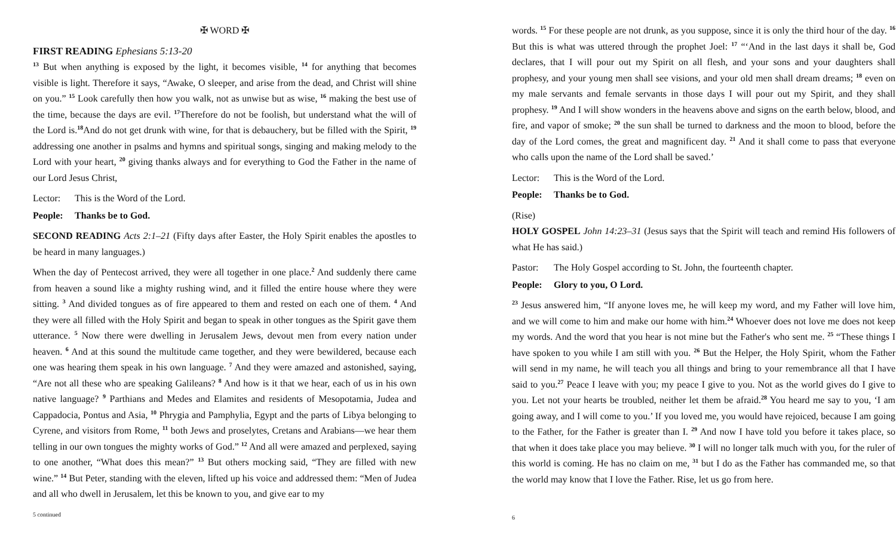✠ WORD ✠
FIRST READING Ephesians 5:13-20
<sup>13</sup> But when anything is exposed by the light, it becomes visible, <sup>14</sup> for anything that becomes visible is light. Therefore it says, “Awake, O sleeper, and arise from the dead, and Christ will shine on you.” <sup>15</sup> Look carefully then how you walk, not as unwise but as wise, <sup>16</sup> making the best use of the time, because the days are evil. <sup>17</sup>Therefore do not be foolish, but understand what the will of the Lord is.<sup>18</sup>And do not get drunk with wine, for that is debauchery, but be filled with the Spirit, <sup>19</sup> addressing one another in psalms and hymns and spiritual songs, singing and making melody to the Lord with your heart, <sup>20</sup> giving thanks always and for everything to God the Father in the name of our Lord Jesus Christ,
Lector: This is the Word of the Lord.
People: Thanks be to God.
SECOND READING Acts 2:1–21 (Fifty days after Easter, the Holy Spirit enables the apostles to be heard in many languages.)
When the day of Pentecost arrived, they were all together in one place.<sup>2</sup> And suddenly there came from heaven a sound like a mighty rushing wind, and it filled the entire house where they were sitting. <sup>3</sup> And divided tongues as of fire appeared to them and rested on each one of them. <sup>4</sup> And they were all filled with the Holy Spirit and began to speak in other tongues as the Spirit gave them utterance. <sup>5</sup> Now there were dwelling in Jerusalem Jews, devout men from every nation under heaven. <sup>6</sup> And at this sound the multitude came together, and they were bewildered, because each one was hearing them speak in his own language. <sup>7</sup> And they were amazed and astonished, saying, “Are not all these who are speaking Galileans? <sup>8</sup> And how is it that we hear, each of us in his own native language? <sup>9</sup> Parthians and Medes and Elamites and residents of Mesopotamia, Judea and Cappadocia, Pontus and Asia, <sup>10</sup> Phrygia and Pamphylia, Egypt and the parts of Libya belonging to Cyrene, and visitors from Rome, <sup>11</sup> both Jews and proselytes, Cretans and Arabians—we hear them telling in our own tongues the mighty works of God.” <sup>12</sup> And all were amazed and perplexed, saying to one another, “What does this mean?” <sup>13</sup> But others mocking said, “They are filled with new wine.” <sup>14</sup> But Peter, standing with the eleven, lifted up his voice and addressed them: “Men of Judea and all who dwell in Jerusalem, let this be known to you, and give ear to my
5 continued
words. <sup>15</sup> For these people are not drunk, as you suppose, since it is only the third hour of the day. <sup>16</sup> But this is what was uttered through the prophet Joel: <sup>17</sup> “‘And in the last days it shall be, God declares, that I will pour out my Spirit on all flesh, and your sons and your daughters shall prophesy, and your young men shall see visions, and your old men shall dream dreams; <sup>18</sup> even on my male servants and female servants in those days I will pour out my Spirit, and they shall prophesy. <sup>19</sup> And I will show wonders in the heavens above and signs on the earth below, blood, and fire, and vapor of smoke; <sup>20</sup> the sun shall be turned to darkness and the moon to blood, before the day of the Lord comes, the great and magnificent day. <sup>21</sup> And it shall come to pass that everyone who calls upon the name of the Lord shall be saved.’
Lector: This is the Word of the Lord.
People: Thanks be to God.
(Rise)
HOLY GOSPEL John 14:23–31 (Jesus says that the Spirit will teach and remind His followers of what He has said.)
Pastor: The Holy Gospel according to St. John, the fourteenth chapter.
People: Glory to you, O Lord.
<sup>23</sup> Jesus answered him, “If anyone loves me, he will keep my word, and my Father will love him, and we will come to him and make our home with him.<sup>24</sup> Whoever does not love me does not keep my words. And the word that you hear is not mine but the Father's who sent me. <sup>25</sup> “These things I have spoken to you while I am still with you. <sup>26</sup> But the Helper, the Holy Spirit, whom the Father will send in my name, he will teach you all things and bring to your remembrance all that I have said to you.<sup>27</sup> Peace I leave with you; my peace I give to you. Not as the world gives do I give to you. Let not your hearts be troubled, neither let them be afraid.<sup>28</sup> You heard me say to you, ‘I am going away, and I will come to you.’ If you loved me, you would have rejoiced, because I am going to the Father, for the Father is greater than I. <sup>29</sup> And now I have told you before it takes place, so that when it does take place you may believe. <sup>30</sup> I will no longer talk much with you, for the ruler of this world is coming. He has no claim on me, <sup>31</sup> but I do as the Father has commanded me, so that the world may know that I love the Father. Rise, let us go from here.
6